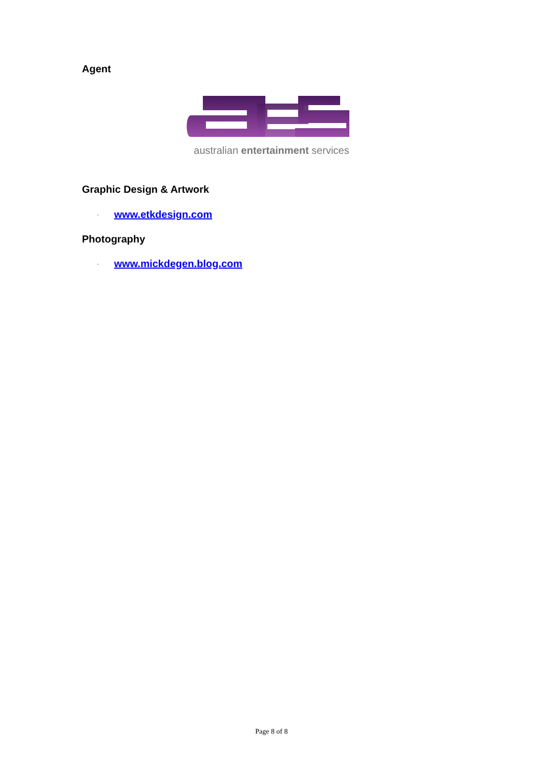Agent
australian entertainment services
Graphic Design & Artwork
· www.etkdesign.com
Photography
· www.mickdegen.blog.com
Page 8 of 8